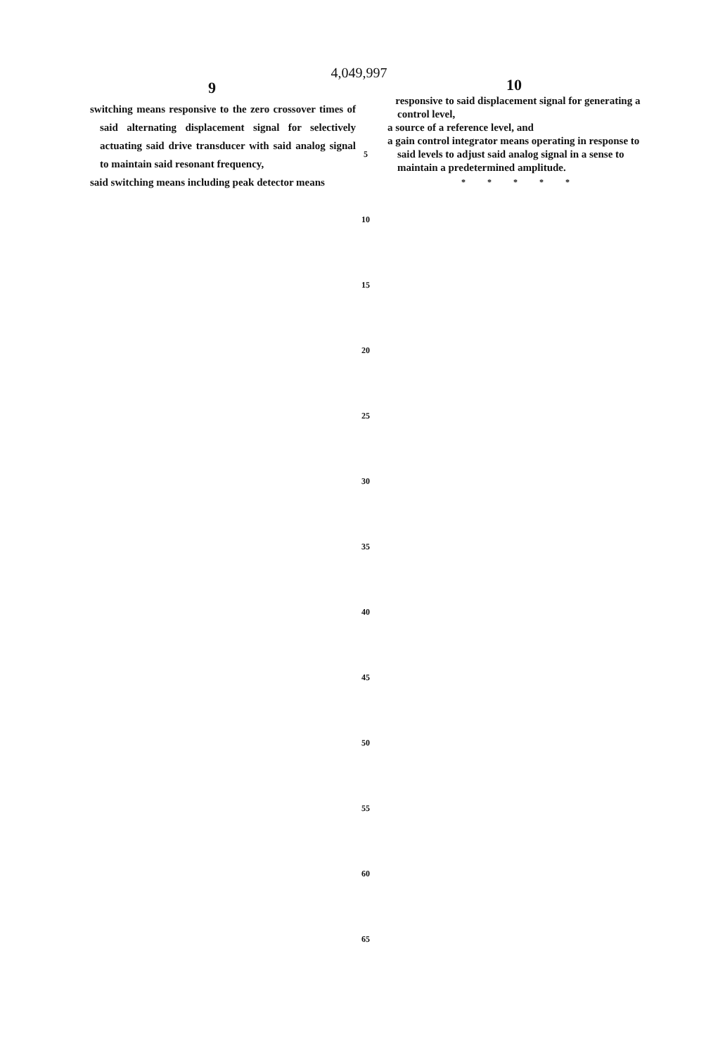4,049,997
9 10
switching means responsive to the zero crossover times of said alternating displacement signal for selectively actuating said drive transducer with said analog signal to maintain said resonant frequency,
said switching means including peak detector means
responsive to said displacement signal for generating a control level,
a source of a reference level, and
a gain control integrator means operating in response to said levels to adjust said analog signal in a sense to maintain a predetermined amplitude.
* * * * *
5
10
15
20
25
30
35
40
45
50
55
60
65